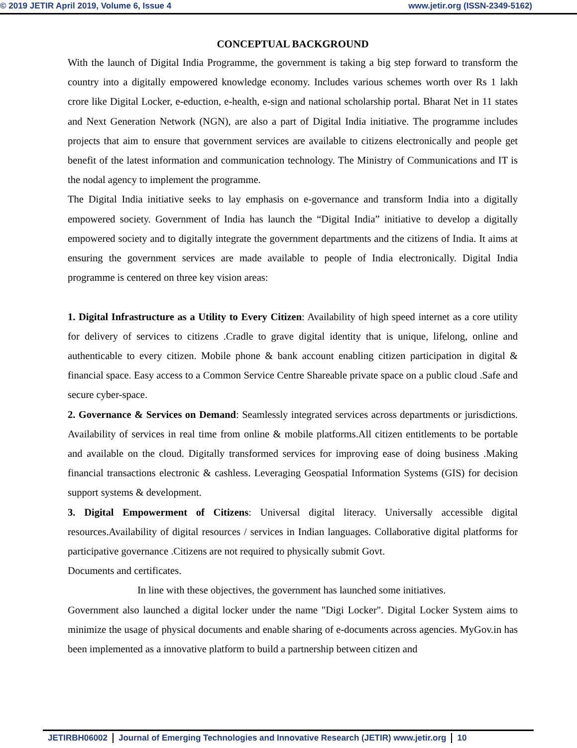© 2019 JETIR April 2019, Volume 6, Issue 4 www.jetir.org (ISSN-2349-5162)
CONCEPTUAL BACKGROUND
With the launch of Digital India Programme, the government is taking a big step forward to transform the country into a digitally empowered knowledge economy. Includes various schemes worth over Rs 1 lakh crore like Digital Locker, e-eduction, e-health, e-sign and national scholarship portal. Bharat Net in 11 states and Next Generation Network (NGN), are also a part of Digital India initiative. The programme includes projects that aim to ensure that government services are available to citizens electronically and people get benefit of the latest information and communication technology. The Ministry of Communications and IT is the nodal agency to implement the programme.
The Digital India initiative seeks to lay emphasis on e-governance and transform India into a digitally empowered society. Government of India has launch the “Digital India” initiative to develop a digitally empowered society and to digitally integrate the government departments and the citizens of India. It aims at ensuring the government services are made available to people of India electronically. Digital India programme is centered on three key vision areas:
1. Digital Infrastructure as a Utility to Every Citizen: Availability of high speed internet as a core utility for delivery of services to citizens .Cradle to grave digital identity that is unique, lifelong, online and authenticable to every citizen. Mobile phone & bank account enabling citizen participation in digital & financial space. Easy access to a Common Service Centre Shareable private space on a public cloud .Safe and secure cyber-space.
2. Governance & Services on Demand: Seamlessly integrated services across departments or jurisdictions. Availability of services in real time from online & mobile platforms.All citizen entitlements to be portable and available on the cloud. Digitally transformed services for improving ease of doing business .Making financial transactions electronic & cashless. Leveraging Geospatial Information Systems (GIS) for decision support systems & development.
3. Digital Empowerment of Citizens: Universal digital literacy. Universally accessible digital resources.Availability of digital resources / services in Indian languages. Collaborative digital platforms for participative governance .Citizens are not required to physically submit Govt.
Documents and certificates.
In line with these objectives, the government has launched some initiatives.
Government also launched a digital locker under the name "Digi Locker". Digital Locker System aims to minimize the usage of physical documents and enable sharing of e-documents across agencies. MyGov.in has been implemented as a innovative platform to build a partnership between citizen and
JETIRBH06002 Journal of Emerging Technologies and Innovative Research (JETIR) www.jetir.org 10